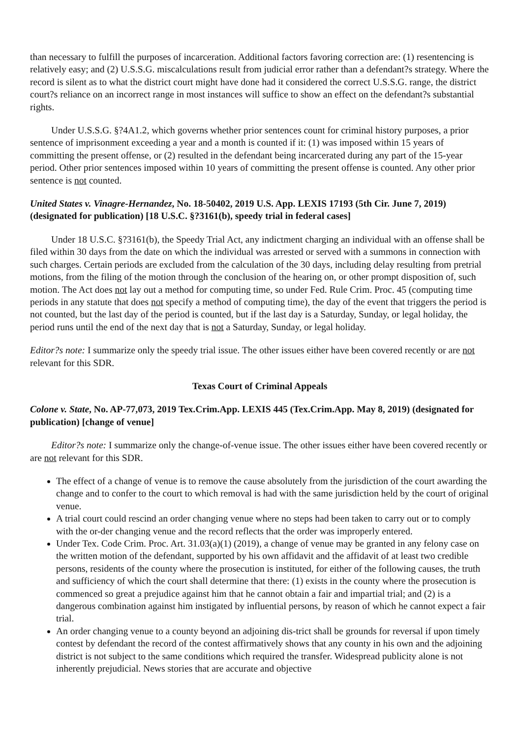than necessary to fulfill the purposes of incarceration. Additional factors favoring correction are: (1) resentencing is relatively easy; and (2) U.S.S.G. miscalculations result from judicial error rather than a defendant?s strategy. Where the record is silent as to what the district court might have done had it considered the correct U.S.S.G. range, the district court?s reliance on an incorrect range in most instances will suffice to show an effect on the defendant?s substantial rights.
Under U.S.S.G. §?4A1.2, which governs whether prior sentences count for criminal history purposes, a prior sentence of imprisonment exceeding a year and a month is counted if it: (1) was imposed within 15 years of committing the present offense, or (2) resulted in the defendant being incarcerated during any part of the 15-year period. Other prior sentences imposed within 10 years of committing the present offense is counted. Any other prior sentence is not counted.
United States v. Vinagre-Hernandez, No. 18-50402, 2019 U.S. App. LEXIS 17193 (5th Cir. June 7, 2019) (designated for publication) [18 U.S.C. §?3161(b), speedy trial in federal cases]
Under 18 U.S.C. §?3161(b), the Speedy Trial Act, any indictment charging an individual with an offense shall be filed within 30 days from the date on which the individual was arrested or served with a summons in connection with such charges. Certain periods are excluded from the calculation of the 30 days, including delay resulting from pretrial motions, from the filing of the motion through the conclusion of the hearing on, or other prompt disposition of, such motion. The Act does not lay out a method for computing time, so under Fed. Rule Crim. Proc. 45 (computing time periods in any statute that does not specify a method of computing time), the day of the event that triggers the period is not counted, but the last day of the period is counted, but if the last day is a Saturday, Sunday, or legal holiday, the period runs until the end of the next day that is not a Saturday, Sunday, or legal holiday.
Editor?s note: I summarize only the speedy trial issue. The other issues either have been covered recently or are not relevant for this SDR.
Texas Court of Criminal Appeals
Colone v. State, No. AP-77,073, 2019 Tex.Crim.App. LEXIS 445 (Tex.Crim.App. May 8, 2019) (designated for publication) [change of venue]
Editor?s note: I summarize only the change-of-venue issue. The other issues either have been covered recently or are not relevant for this SDR.
The effect of a change of venue is to remove the cause absolutely from the jurisdiction of the court awarding the change and to confer to the court to which removal is had with the same jurisdiction held by the court of original venue.
A trial court could rescind an order changing venue where no steps had been taken to carry out or to comply with the or-der changing venue and the record reflects that the order was improperly entered.
Under Tex. Code Crim. Proc. Art. 31.03(a)(1) (2019), a change of venue may be granted in any felony case on the written motion of the defendant, supported by his own affidavit and the affidavit of at least two credible persons, residents of the county where the prosecution is instituted, for either of the following causes, the truth and sufficiency of which the court shall determine that there: (1) exists in the county where the prosecution is commenced so great a prejudice against him that he cannot obtain a fair and impartial trial; and (2) is a dangerous combination against him instigated by influential persons, by reason of which he cannot expect a fair trial.
An order changing venue to a county beyond an adjoining dis-trict shall be grounds for reversal if upon timely contest by defendant the record of the contest affirmatively shows that any county in his own and the adjoining district is not subject to the same conditions which required the transfer. Widespread publicity alone is not inherently prejudicial. News stories that are accurate and objective